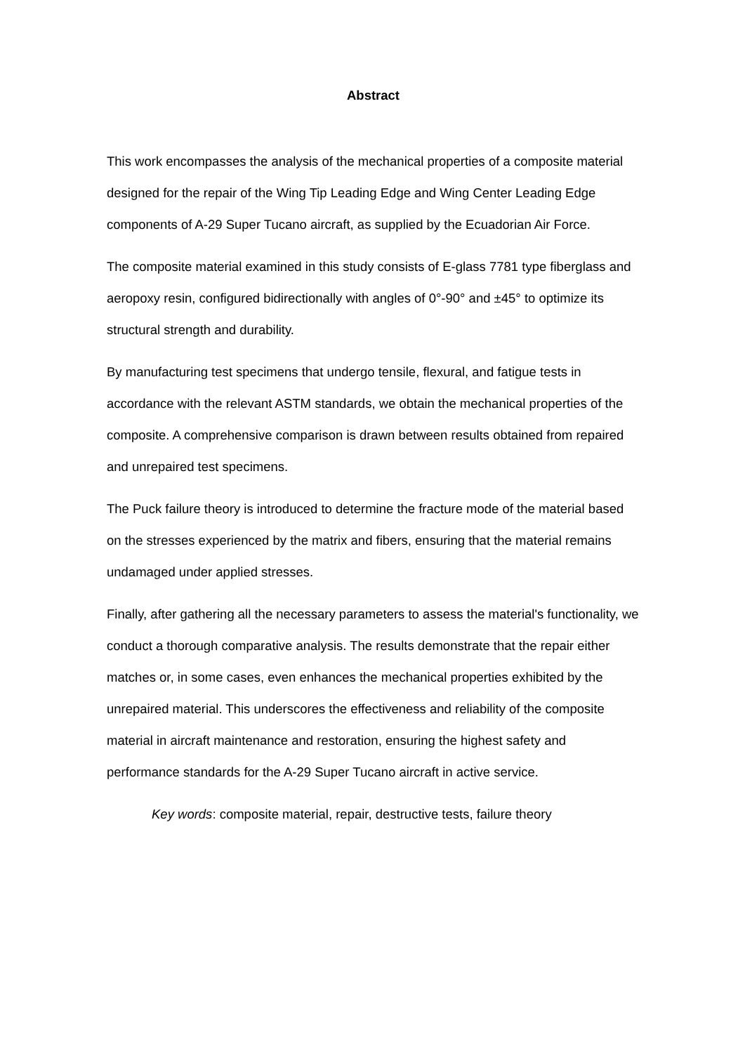Abstract
This work encompasses the analysis of the mechanical properties of a composite material designed for the repair of the Wing Tip Leading Edge and Wing Center Leading Edge components of A-29 Super Tucano aircraft, as supplied by the Ecuadorian Air Force.
The composite material examined in this study consists of E-glass 7781 type fiberglass and aeropoxy resin, configured bidirectionally with angles of 0°-90° and ±45° to optimize its structural strength and durability.
By manufacturing test specimens that undergo tensile, flexural, and fatigue tests in accordance with the relevant ASTM standards, we obtain the mechanical properties of the composite. A comprehensive comparison is drawn between results obtained from repaired and unrepaired test specimens.
The Puck failure theory is introduced to determine the fracture mode of the material based on the stresses experienced by the matrix and fibers, ensuring that the material remains undamaged under applied stresses.
Finally, after gathering all the necessary parameters to assess the material's functionality, we conduct a thorough comparative analysis. The results demonstrate that the repair either matches or, in some cases, even enhances the mechanical properties exhibited by the unrepaired material. This underscores the effectiveness and reliability of the composite material in aircraft maintenance and restoration, ensuring the highest safety and performance standards for the A-29 Super Tucano aircraft in active service.
Key words: composite material, repair, destructive tests, failure theory